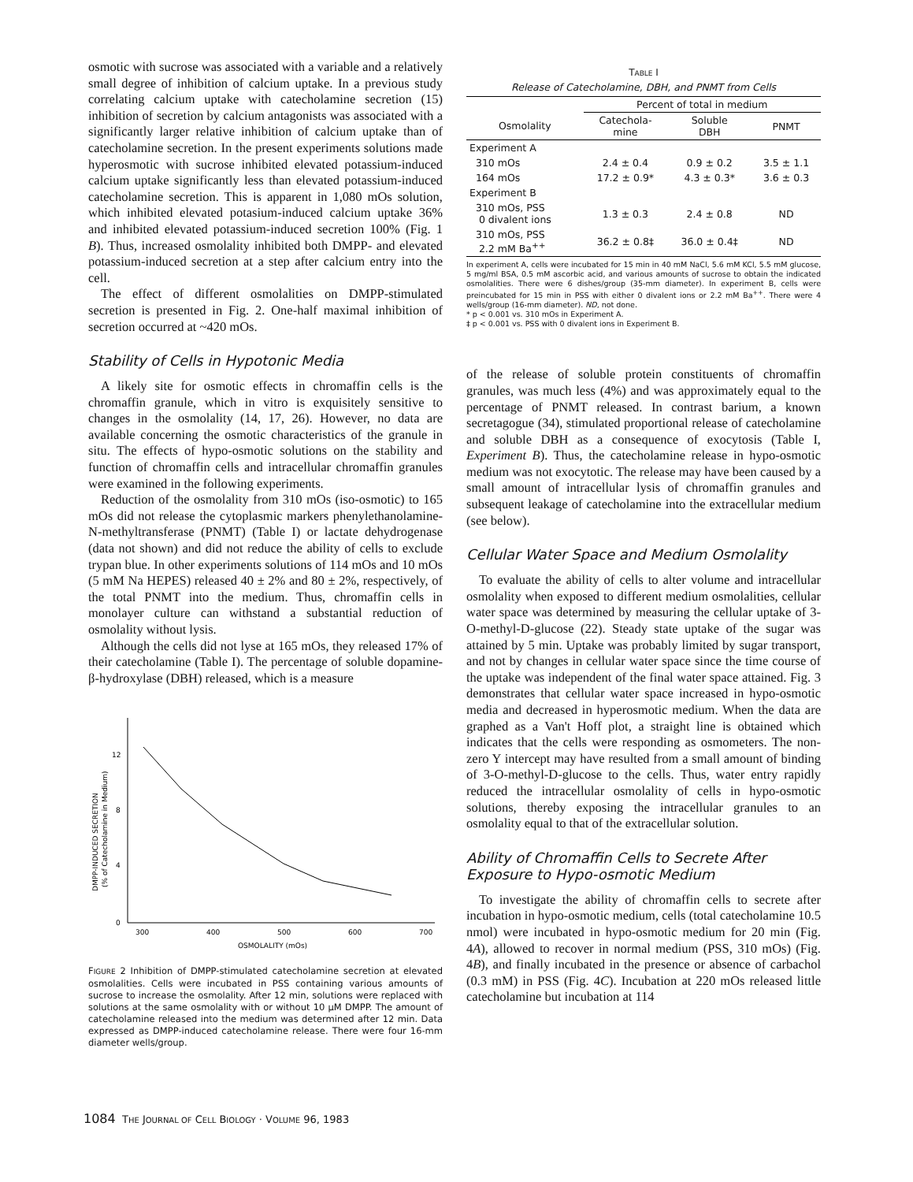osmotic with sucrose was associated with a variable and a relatively small degree of inhibition of calcium uptake. In a previous study correlating calcium uptake with catecholamine secretion (15) inhibition of secretion by calcium antagonists was associated with a significantly larger relative inhibition of calcium uptake than of catecholamine secretion. In the present experiments solutions made hyperosmotic with sucrose inhibited elevated potassium-induced calcium uptake significantly less than elevated potassium-induced catecholamine secretion. This is apparent in 1,080 mOs solution, which inhibited elevated potasium-induced calcium uptake 36% and inhibited elevated potassium-induced secretion 100% (Fig. 1 B). Thus, increased osmolality inhibited both DMPP- and elevated potassium-induced secretion at a step after calcium entry into the cell.
The effect of different osmolalities on DMPP-stimulated secretion is presented in Fig. 2. One-half maximal inhibition of secretion occurred at ~420 mOs.
Stability of Cells in Hypotonic Media
A likely site for osmotic effects in chromaffin cells is the chromaffin granule, which in vitro is exquisitely sensitive to changes in the osmolality (14, 17, 26). However, no data are available concerning the osmotic characteristics of the granule in situ. The effects of hypo-osmotic solutions on the stability and function of chromaffin cells and intracellular chromaffin granules were examined in the following experiments.
Reduction of the osmolality from 310 mOs (iso-osmotic) to 165 mOs did not release the cytoplasmic markers phenylethanolamine-N-methyltransferase (PNMT) (Table I) or lactate dehydrogenase (data not shown) and did not reduce the ability of cells to exclude trypan blue. In other experiments solutions of 114 mOs and 10 mOs (5 mM Na HEPES) released 40 ± 2% and 80 ± 2%, respectively, of the total PNMT into the medium. Thus, chromaffin cells in monolayer culture can withstand a substantial reduction of osmolality without lysis.
Although the cells did not lyse at 165 mOs, they released 17% of their catecholamine (Table I). The percentage of soluble dopamine-β-hydroxylase (DBH) released, which is a measure
DMPP-INDUCED SECRETION
(% of Catecholamine in Medium)
0
4
8
12
300
400
500
600
700
OSMOLALITY (mOs)
FIGURE 2 Inhibition of DMPP-stimulated catecholamine secretion at elevated osmolalities. Cells were incubated in PSS containing various amounts of sucrose to increase the osmolality. After 12 min, solutions were replaced with solutions at the same osmolality with or without 10 μM DMPP. The amount of catecholamine released into the medium was determined after 12 min. Data expressed as DMPP-induced catecholamine release. There were four 16-mm diameter wells/group.
TABLE I
Release of Catecholamine, DBH, and PNMT from Cells
| | Percent of total in medium | | |
| --- | --- | --- | --- |
| Osmolality | Catechola- mine | Soluble DBH | PNMT |
| Experiment A | | | |
| 310 mOs | 2.4 ± 0.4 | 0.9 ± 0.2 | 3.5 ± 1.1 |
| 164 mOs | 17.2 ± 0.9* | 4.3 ± 0.3* | 3.6 ± 0.3 |
| Experiment B | | | |
| 310 mOs, PSS 0 divalent ions | 1.3 ± 0.3 | 2.4 ± 0.8 | ND |
| 310 mOs, PSS 2.2 mM Ba<sup>++</sup> | 36.2 ± 0.8‡ | 36.0 ± 0.4‡ | ND |
In experiment A, cells were incubated for 15 min in 40 mM NaCl, 5.6 mM KCl, 5.5 mM glucose, 5 mg/ml BSA, 0.5 mM ascorbic acid, and various amounts of sucrose to obtain the indicated osmolalities. There were 6 dishes/group (35-mm diameter). In experiment B, cells were preincubated for 15 min in PSS with either 0 divalent ions or 2.2 mM Ba<sup>++</sup>. There were 4 wells/group (16-mm diameter). ND, not done.
* p < 0.001 vs. 310 mOs in Experiment A.
‡ p < 0.001 vs. PSS with 0 divalent ions in Experiment B.
of the release of soluble protein constituents of chromaffin granules, was much less (4%) and was approximately equal to the percentage of PNMT released. In contrast barium, a known secretagogue (34), stimulated proportional release of catecholamine and soluble DBH as a consequence of exocytosis (Table I, Experiment B). Thus, the catecholamine release in hypo-osmotic medium was not exocytotic. The release may have been caused by a small amount of intracellular lysis of chromaffin granules and subsequent leakage of catecholamine into the extracellular medium (see below).
Cellular Water Space and Medium Osmolality
To evaluate the ability of cells to alter volume and intracellular osmolality when exposed to different medium osmolalities, cellular water space was determined by measuring the cellular uptake of 3-O-methyl-D-glucose (22). Steady state uptake of the sugar was attained by 5 min. Uptake was probably limited by sugar transport, and not by changes in cellular water space since the time course of the uptake was independent of the final water space attained. Fig. 3 demonstrates that cellular water space increased in hypo-osmotic media and decreased in hyperosmotic medium. When the data are graphed as a Van't Hoff plot, a straight line is obtained which indicates that the cells were responding as osmometers. The non-zero Y intercept may have resulted from a small amount of binding of 3-O-methyl-D-glucose to the cells. Thus, water entry rapidly reduced the intracellular osmolality of cells in hypo-osmotic solutions, thereby exposing the intracellular granules to an osmolality equal to that of the extracellular solution.
Ability of Chromaffin Cells to Secrete After Exposure to Hypo-osmotic Medium
To investigate the ability of chromaffin cells to secrete after incubation in hypo-osmotic medium, cells (total catecholamine 10.5 nmol) were incubated in hypo-osmotic medium for 20 min (Fig. 4A), allowed to recover in normal medium (PSS, 310 mOs) (Fig. 4B), and finally incubated in the presence or absence of carbachol (0.3 mM) in PSS (Fig. 4C). Incubation at 220 mOs released little catecholamine but incubation at 114
1084 THE JOURNAL OF CELL BIOLOGY · VOLUME 96, 1983